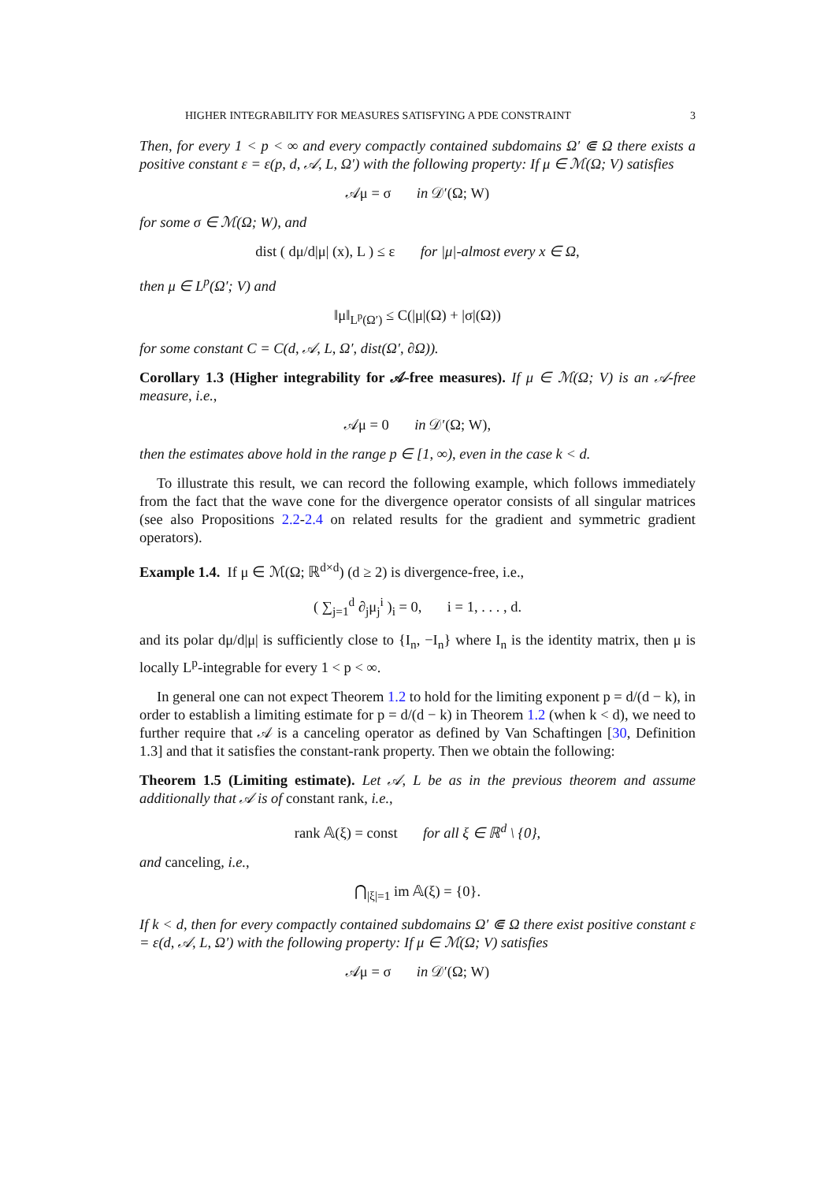HIGHER INTEGRABILITY FOR MEASURES SATISFYING A PDE CONSTRAINT 3
Then, for every 1 < p < ∞ and every compactly contained subdomains Ω′ ⋐ Ω there exists a positive constant ε = ε(p, d, 𝒜, L, Ω′) with the following property: If μ ∈ ℳ(Ω; V) satisfies
𝒜μ = σ in 𝒟′(Ω; W)
for some σ ∈ ℳ(Ω; W), and
dist ( dμ/d|μ| (x), L ) ≤ ε for |μ|-almost every x ∈ Ω,
then μ ∈ L<sup>p</sup>(Ω′; V) and
‖μ‖<sub>L<sup>p</sup>(Ω′)</sub> ≤ C(|μ|(Ω) + |σ|(Ω))
for some constant C = C(d, 𝒜, L, Ω′, dist(Ω′, ∂Ω)).
Corollary 1.3 (Higher integrability for 𝒜-free measures). If μ ∈ ℳ(Ω; V) is an 𝒜-free measure, i.e.,
𝒜μ = 0 in 𝒟′(Ω; W),
then the estimates above hold in the range p ∈ [1, ∞), even in the case k < d.
To illustrate this result, we can record the following example, which follows immediately from the fact that the wave cone for the divergence operator consists of all singular matrices (see also Propositions 2.2-2.4 on related results for the gradient and symmetric gradient operators).
Example 1.4. If μ ∈ ℳ(Ω; ℝ<sup>d×d</sup>) (d ≥ 2) is divergence-free, i.e.,
( ∑<sub>j=1</sub><sup>d</sup> ∂<sub>j</sub>μ<sub>j</sub><sup>i</sup> )<sub>i</sub> = 0, i = 1, . . . , d.
and its polar dμ/d|μ| is sufficiently close to {I<sub>n</sub>, −I<sub>n</sub>} where I<sub>n</sub> is the identity matrix, then μ is locally L<sup>p</sup>-integrable for every 1 < p < ∞.
In general one can not expect Theorem 1.2 to hold for the limiting exponent p = d/(d − k), in order to establish a limiting estimate for p = d/(d − k) in Theorem 1.2 (when k < d), we need to further require that 𝒜 is a canceling operator as defined by Van Schaftingen [30, Definition 1.3] and that it satisfies the constant-rank property. Then we obtain the following:
Theorem 1.5 (Limiting estimate). Let 𝒜, L be as in the previous theorem and assume additionally that 𝒜 is of constant rank, i.e.,
rank 𝔸(ξ) = const for all ξ ∈ ℝ<sup>d</sup> \ {0},
and canceling, i.e.,
⋂<sub>|ξ|=1</sub> im 𝔸(ξ) = {0}.
If k < d, then for every compactly contained subdomains Ω′ ⋐ Ω there exist positive constant ε = ε(d, 𝒜, L, Ω′) with the following property: If μ ∈ ℳ(Ω; V) satisfies
𝒜μ = σ in 𝒟′(Ω; W)